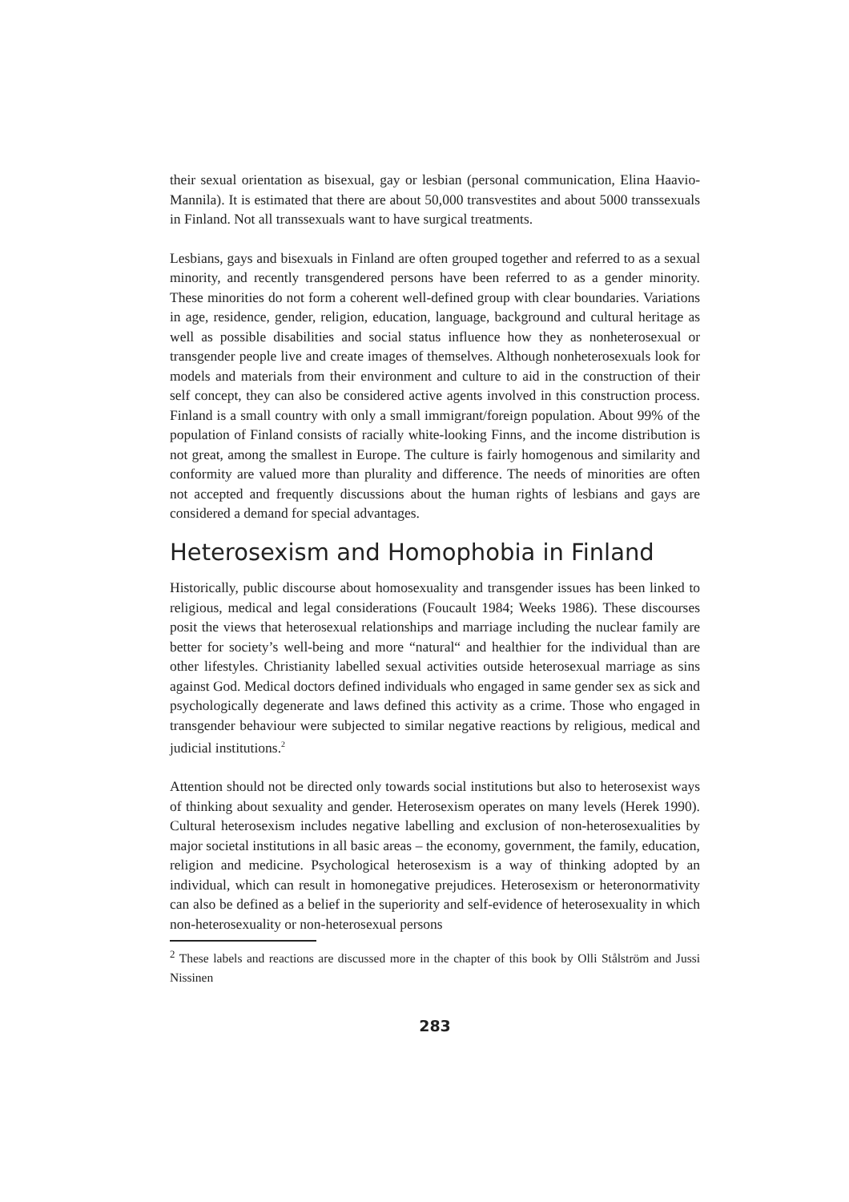their sexual orientation as bisexual, gay or lesbian (personal communication, Elina Haavio-Mannila). It is estimated that there are about 50,000 transvestites and about 5000 transsexuals in Finland. Not all transsexuals want to have surgical treatments.
Lesbians, gays and bisexuals in Finland are often grouped together and referred to as a sexual minority, and recently transgendered persons have been referred to as a gender minority. These minorities do not form a coherent well-defined group with clear boundaries. Variations in age, residence, gender, religion, education, language, background and cultural heritage as well as possible disabilities and social status influence how they as nonheterosexual or transgender people live and create images of themselves. Although nonheterosexuals look for models and materials from their environment and culture to aid in the construction of their self concept, they can also be considered active agents involved in this construction process. Finland is a small country with only a small immigrant/foreign population. About 99% of the population of Finland consists of racially white-looking Finns, and the income distribution is not great, among the smallest in Europe. The culture is fairly homogenous and similarity and conformity are valued more than plurality and difference. The needs of minorities are often not accepted and frequently discussions about the human rights of lesbians and gays are considered a demand for special advantages.
Heterosexism and Homophobia in Finland
Historically, public discourse about homosexuality and transgender issues has been linked to religious, medical and legal considerations (Foucault 1984; Weeks 1986). These discourses posit the views that heterosexual relationships and marriage including the nuclear family are better for society’s well-being and more “natural“ and healthier for the individual than are other lifestyles. Christianity labelled sexual activities outside heterosexual marriage as sins against God. Medical doctors defined individuals who engaged in same gender sex as sick and psychologically degenerate and laws defined this activity as a crime. Those who engaged in transgender behaviour were subjected to similar negative reactions by religious, medical and judicial institutions.<sup>2</sup>
Attention should not be directed only towards social institutions but also to heterosexist ways of thinking about sexuality and gender. Heterosexism operates on many levels (Herek 1990). Cultural heterosexism includes negative labelling and exclusion of non-heterosexualities by major societal institutions in all basic areas – the economy, government, the family, education, religion and medicine. Psychological heterosexism is a way of thinking adopted by an individual, which can result in homonegative prejudices. Heterosexism or heteronormativity can also be defined as a belief in the superiority and self-evidence of heterosexuality in which non-heterosexuality or non-heterosexual persons
<sup>2</sup> These labels and reactions are discussed more in the chapter of this book by Olli Stålström and Jussi Nissinen
283